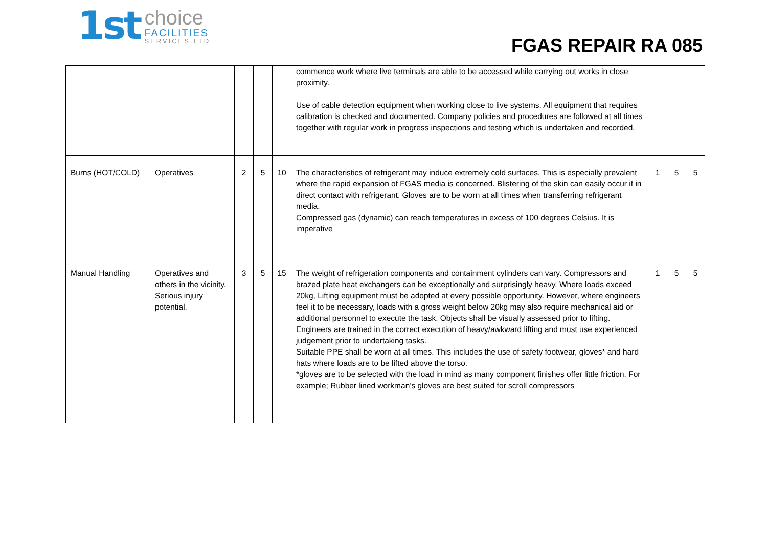1st
choice
FACILITIES
SERVICES LTD
FGAS REPAIR RA 085
| | | | | | commence work where live terminals are able to be accessed while carrying out works in close proximity. Use of cable detection equipment when working close to live systems. All equipment that requires calibration is checked and documented. Company policies and procedures are followed at all times together with regular work in progress inspections and testing which is undertaken and recorded. | | | |
| Burns (HOT/COLD) | Operatives | 2 | 5 | 10 | The characteristics of refrigerant may induce extremely cold surfaces. This is especially prevalent where the rapid expansion of FGAS media is concerned. Blistering of the skin can easily occur if in direct contact with refrigerant. Gloves are to be worn at all times when transferring refrigerant media. Compressed gas (dynamic) can reach temperatures in excess of 100 degrees Celsius. It is imperative | 1 | 5 | 5 |
| Manual Handling | Operatives and others in the vicinity. Serious injury potential. | 3 | 5 | 15 | The weight of refrigeration components and containment cylinders can vary. Compressors and brazed plate heat exchangers can be exceptionally and surprisingly heavy. Where loads exceed 20kg, Lifting equipment must be adopted at every possible opportunity. However, where engineers feel it to be necessary, loads with a gross weight below 20kg may also require mechanical aid or additional personnel to execute the task. Objects shall be visually assessed prior to lifting. Engineers are trained in the correct execution of heavy/awkward lifting and must use experienced judgement prior to undertaking tasks. Suitable PPE shall be worn at all times. This includes the use of safety footwear, gloves* and hard hats where loads are to be lifted above the torso. *gloves are to be selected with the load in mind as many component finishes offer little friction. For example; Rubber lined workman’s gloves are best suited for scroll compressors | 1 | 5 | 5 |